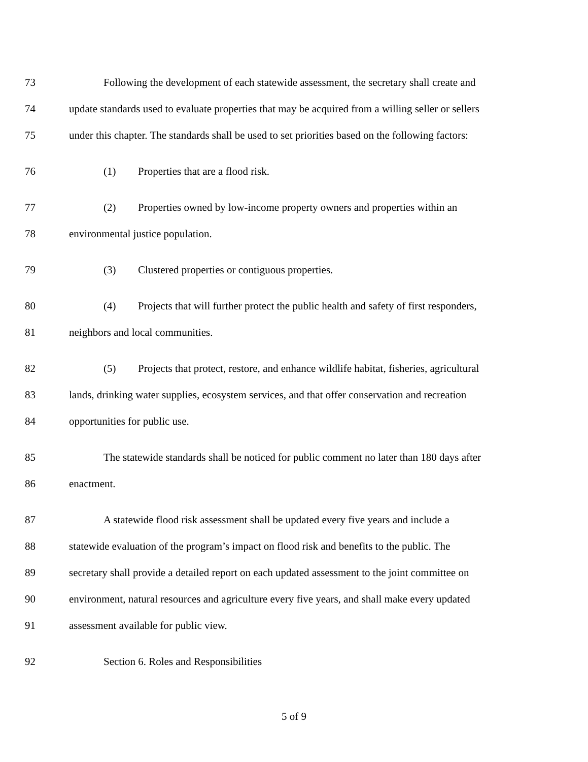73 Following the development of each statewide assessment, the secretary shall create and
74 update standards used to evaluate properties that may be acquired from a willing seller or sellers
75 under this chapter. The standards shall be used to set priorities based on the following factors:
76 (1) Properties that are a flood risk.
77 (2) Properties owned by low-income property owners and properties within an
78 environmental justice population.
79 (3) Clustered properties or contiguous properties.
80 (4) Projects that will further protect the public health and safety of first responders,
81 neighbors and local communities.
82 (5) Projects that protect, restore, and enhance wildlife habitat, fisheries, agricultural
83 lands, drinking water supplies, ecosystem services, and that offer conservation and recreation
84 opportunities for public use.
85 The statewide standards shall be noticed for public comment no later than 180 days after
86 enactment.
87 A statewide flood risk assessment shall be updated every five years and include a
88 statewide evaluation of the program’s impact on flood risk and benefits to the public. The
89 secretary shall provide a detailed report on each updated assessment to the joint committee on
90 environment, natural resources and agriculture every five years, and shall make every updated
91 assessment available for public view.
92 Section 6. Roles and Responsibilities
5 of 9